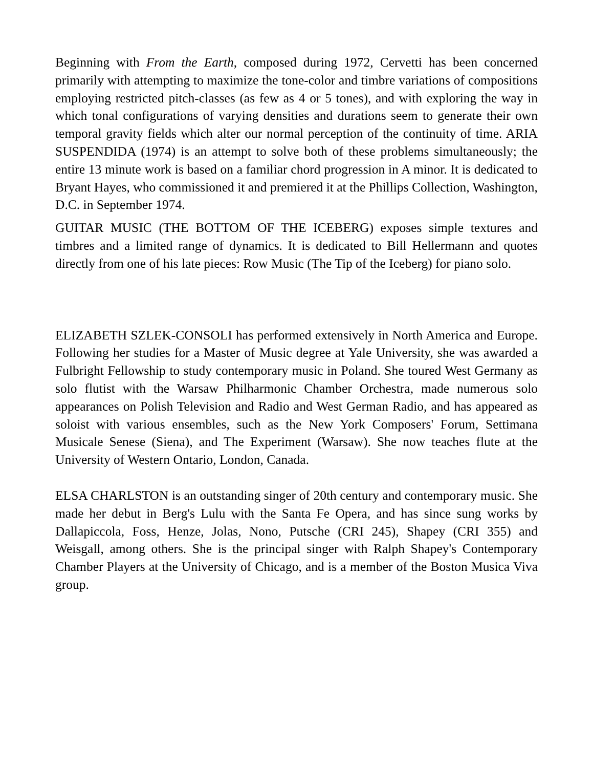Beginning with From the Earth, composed during 1972, Cervetti has been concerned primarily with attempting to maximize the tone-color and timbre variations of compositions employing restricted pitch-classes (as few as 4 or 5 tones), and with exploring the way in which tonal configurations of varying densities and durations seem to generate their own temporal gravity fields which alter our normal perception of the continuity of time. ARIA SUSPENDIDA (1974) is an attempt to solve both of these problems simultaneously; the entire 13 minute work is based on a familiar chord progression in A minor. It is dedicated to Bryant Hayes, who commissioned it and premiered it at the Phillips Collection, Washington, D.C. in September 1974.
GUITAR MUSIC (THE BOTTOM OF THE ICEBERG) exposes simple textures and timbres and a limited range of dynamics. It is dedicated to Bill Hellermann and quotes directly from one of his late pieces: Row Music (The Tip of the Iceberg) for piano solo.
ELIZABETH SZLEK-CONSOLI has performed extensively in North America and Europe. Following her studies for a Master of Music degree at Yale University, she was awarded a Fulbright Fellowship to study contemporary music in Poland. She toured West Germany as solo flutist with the Warsaw Philharmonic Chamber Orchestra, made numerous solo appearances on Polish Television and Radio and West German Radio, and has appeared as soloist with various ensembles, such as the New York Composers' Forum, Settimana Musicale Senese (Siena), and The Experiment (Warsaw). She now teaches flute at the University of Western Ontario, London, Canada.
ELSA CHARLSTON is an outstanding singer of 20th century and contemporary music. She made her debut in Berg's Lulu with the Santa Fe Opera, and has since sung works by Dallapiccola, Foss, Henze, Jolas, Nono, Putsche (CRI 245), Shapey (CRI 355) and Weisgall, among others. She is the principal singer with Ralph Shapey's Contemporary Chamber Players at the University of Chicago, and is a member of the Boston Musica Viva group.